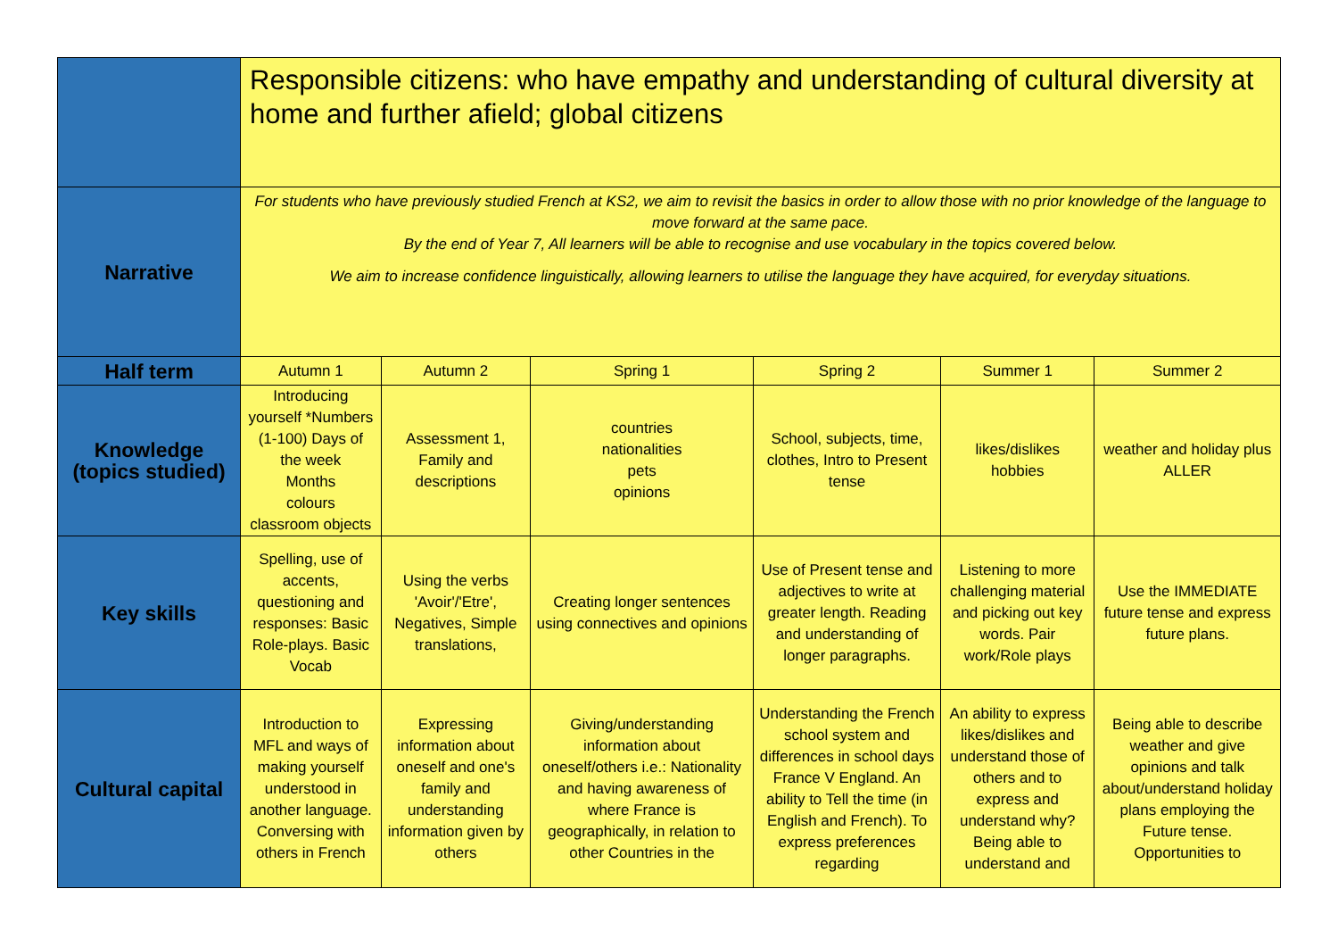| | Responsible citizens: who have empathy and understanding of cultural diversity at home and further afield; global citizens | | | | | |
| Narrative | For students who have previously studied French at KS2, we aim to revisit the basics in order to allow those with no prior knowledge of the language to move forward at the same pace. By the end of Year 7, All learners will be able to recognise and use vocabulary in the topics covered below. We aim to increase confidence linguistically, allowing learners to utilise the language they have acquired, for everyday situations. | | | | | |
| Half term | Autumn 1 | Autumn 2 | Spring 1 | Spring 2 | Summer 1 | Summer 2 |
| Knowledge (topics studied) | Introducing yourself *Numbers (1-100) Days of the week Months colours classroom objects | Assessment 1, Family and descriptions | countries nationalities pets opinions | School, subjects, time, clothes, Intro to Present tense | likes/dislikes hobbies | weather and holiday plus ALLER |
| Key skills | Spelling, use of accents, questioning and responses: Basic Role-plays. Basic Vocab | Using the verbs 'Avoir'/'Etre', Negatives, Simple translations, | Creating longer sentences using connectives and opinions | Use of Present tense and adjectives to write at greater length. Reading and understanding of longer paragraphs. | Listening to more challenging material and picking out key words. Pair work/Role plays | Use the IMMEDIATE future tense and express future plans. |
| Cultural capital | Introduction to MFL and ways of making yourself understood in another language. Conversing with others in French | Expressing information about oneself and one's family and understanding information given by others | Giving/understanding information about oneself/others i.e.: Nationality and having awareness of where France is geographically, in relation to other Countries in the | Understanding the French school system and differences in school days France V England. An ability to Tell the time (in English and French). To express preferences regarding | An ability to express likes/dislikes and understand those of others and to express and understand why? Being able to understand and | Being able to describe weather and give opinions and talk about/understand holiday plans employing the Future tense. Opportunities to |